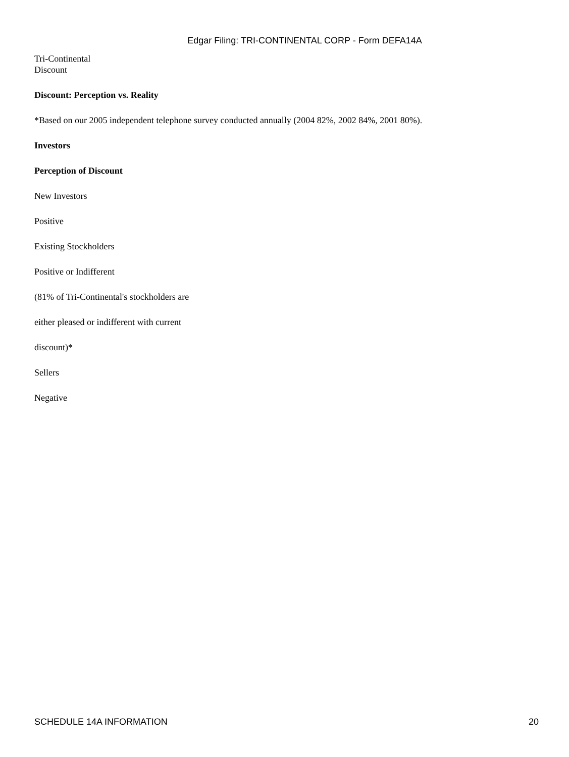Edgar Filing: TRI-CONTINENTAL CORP - Form DEFA14A
Tri-Continental
Discount
Discount: Perception vs. Reality
*Based on our 2005 independent telephone survey conducted annually (2004 82%, 2002 84%, 2001 80%).
Investors
Perception of Discount
New Investors
Positive
Existing Stockholders
Positive or Indifferent
(81% of Tri-Continental's stockholders are
either pleased or indifferent with current
discount)*
Sellers
Negative
SCHEDULE 14A INFORMATION 20